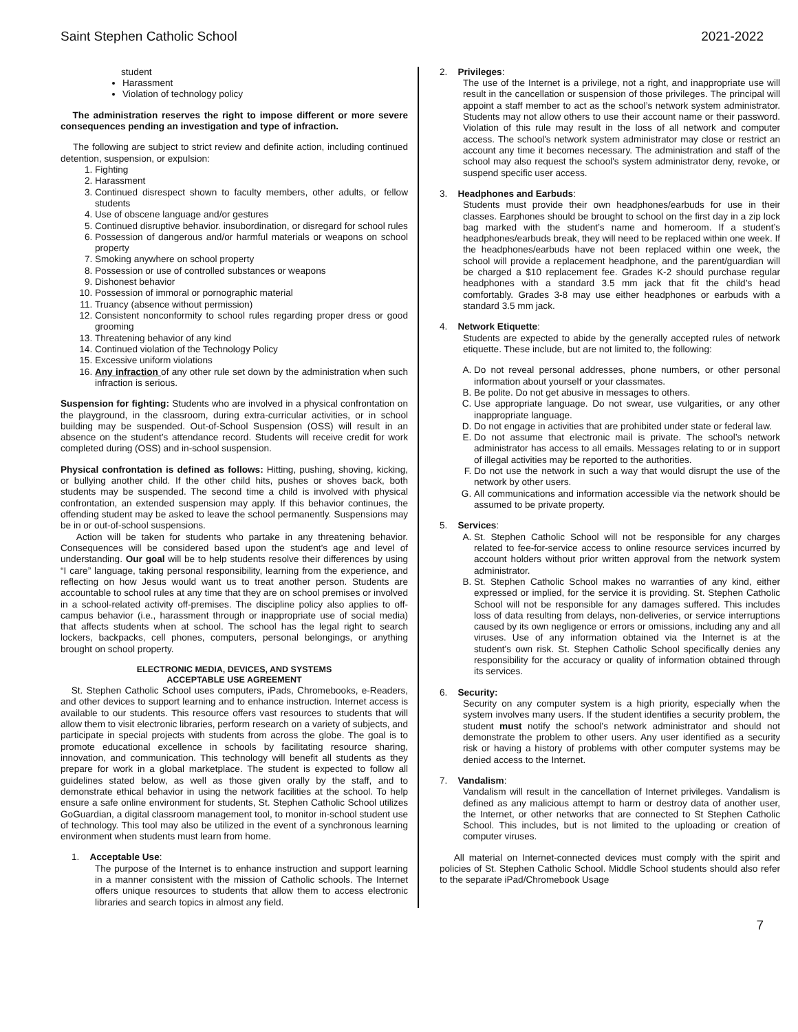Saint Stephen Catholic School 2021-2022
student
Harassment
Violation of technology policy
The administration reserves the right to impose different or more severe consequences pending an investigation and type of infraction.
The following are subject to strict review and definite action, including continued detention, suspension, or expulsion:
1. Fighting
2. Harassment
3. Continued disrespect shown to faculty members, other adults, or fellow students
4. Use of obscene language and/or gestures
5. Continued disruptive behavior. insubordination, or disregard for school rules
6. Possession of dangerous and/or harmful materials or weapons on school property
7. Smoking anywhere on school property
8. Possession or use of controlled substances or weapons
9. Dishonest behavior
10. Possession of immoral or pornographic material
11. Truancy (absence without permission)
12. Consistent nonconformity to school rules regarding proper dress or good grooming
13. Threatening behavior of any kind
14. Continued violation of the Technology Policy
15. Excessive uniform violations
16. Any infraction of any other rule set down by the administration when such infraction is serious.
Suspension for fighting: Students who are involved in a physical confrontation on the playground, in the classroom, during extra-curricular activities, or in school building may be suspended. Out-of-School Suspension (OSS) will result in an absence on the student’s attendance record. Students will receive credit for work completed during (OSS) and in-school suspension.
Physical confrontation is defined as follows: Hitting, pushing, shoving, kicking, or bullying another child. If the other child hits, pushes or shoves back, both students may be suspended. The second time a child is involved with physical confrontation, an extended suspension may apply. If this behavior continues, the offending student may be asked to leave the school permanently. Suspensions may be in or out-of-school suspensions.
Action will be taken for students who partake in any threatening behavior. Consequences will be considered based upon the student’s age and level of understanding. Our goal will be to help students resolve their differences by using “I care” language, taking personal responsibility, learning from the experience, and reflecting on how Jesus would want us to treat another person. Students are accountable to school rules at any time that they are on school premises or involved in a school-related activity off-premises. The discipline policy also applies to off-campus behavior (i.e., harassment through or inappropriate use of social media) that affects students when at school. The school has the legal right to search lockers, backpacks, cell phones, computers, personal belongings, or anything brought on school property.
ELECTRONIC MEDIA, DEVICES, AND SYSTEMS
ACCEPTABLE USE AGREEMENT
St. Stephen Catholic School uses computers, iPads, Chromebooks, e-Readers, and other devices to support learning and to enhance instruction. Internet access is available to our students. This resource offers vast resources to students that will allow them to visit electronic libraries, perform research on a variety of subjects, and participate in special projects with students from across the globe. The goal is to promote educational excellence in schools by facilitating resource sharing, innovation, and communication. This technology will benefit all students as they prepare for work in a global marketplace. The student is expected to follow all guidelines stated below, as well as those given orally by the staff, and to demonstrate ethical behavior in using the network facilities at the school. To help ensure a safe online environment for students, St. Stephen Catholic School utilizes GoGuardian, a digital classroom management tool, to monitor in-school student use of technology. This tool may also be utilized in the event of a synchronous learning environment when students must learn from home.
1. Acceptable Use:
The purpose of the Internet is to enhance instruction and support learning in a manner consistent with the mission of Catholic schools. The Internet offers unique resources to students that allow them to access electronic libraries and search topics in almost any field.
2. Privileges:
The use of the Internet is a privilege, not a right, and inappropriate use will result in the cancellation or suspension of those privileges. The principal will appoint a staff member to act as the school’s network system administrator. Students may not allow others to use their account name or their password. Violation of this rule may result in the loss of all network and computer access. The school's network system administrator may close or restrict an account any time it becomes necessary. The administration and staff of the school may also request the school's system administrator deny, revoke, or suspend specific user access.
3. Headphones and Earbuds:
Students must provide their own headphones/earbuds for use in their classes. Earphones should be brought to school on the first day in a zip lock bag marked with the student’s name and homeroom. If a student’s headphones/earbuds break, they will need to be replaced within one week. If the headphones/earbuds have not been replaced within one week, the school will provide a replacement headphone, and the parent/guardian will be charged a $10 replacement fee. Grades K-2 should purchase regular headphones with a standard 3.5 mm jack that fit the child’s head comfortably. Grades 3-8 may use either headphones or earbuds with a standard 3.5 mm jack.
4. Network Etiquette:
Students are expected to abide by the generally accepted rules of network etiquette. These include, but are not limited to, the following:
A. Do not reveal personal addresses, phone numbers, or other personal information about yourself or your classmates.
B. Be polite. Do not get abusive in messages to others.
C. Use appropriate language. Do not swear, use vulgarities, or any other inappropriate language.
D. Do not engage in activities that are prohibited under state or federal law.
E. Do not assume that electronic mail is private. The school’s network administrator has access to all emails. Messages relating to or in support of illegal activities may be reported to the authorities.
F. Do not use the network in such a way that would disrupt the use of the network by other users.
G. All communications and information accessible via the network should be assumed to be private property.
5. Services:
A. St. Stephen Catholic School will not be responsible for any charges related to fee-for-service access to online resource services incurred by account holders without prior written approval from the network system administrator.
B. St. Stephen Catholic School makes no warranties of any kind, either expressed or implied, for the service it is providing. St. Stephen Catholic School will not be responsible for any damages suffered. This includes loss of data resulting from delays, non-deliveries, or service interruptions caused by its own negligence or errors or omissions, including any and all viruses. Use of any information obtained via the Internet is at the student's own risk. St. Stephen Catholic School specifically denies any responsibility for the accuracy or quality of information obtained through its services.
6. Security:
Security on any computer system is a high priority, especially when the system involves many users. If the student identifies a security problem, the student must notify the school's network administrator and should not demonstrate the problem to other users. Any user identified as a security risk or having a history of problems with other computer systems may be denied access to the Internet.
7. Vandalism:
Vandalism will result in the cancellation of Internet privileges. Vandalism is defined as any malicious attempt to harm or destroy data of another user, the Internet, or other networks that are connected to St Stephen Catholic School. This includes, but is not limited to the uploading or creation of computer viruses.
All material on Internet-connected devices must comply with the spirit and policies of St. Stephen Catholic School. Middle School students should also refer to the separate iPad/Chromebook Usage
7